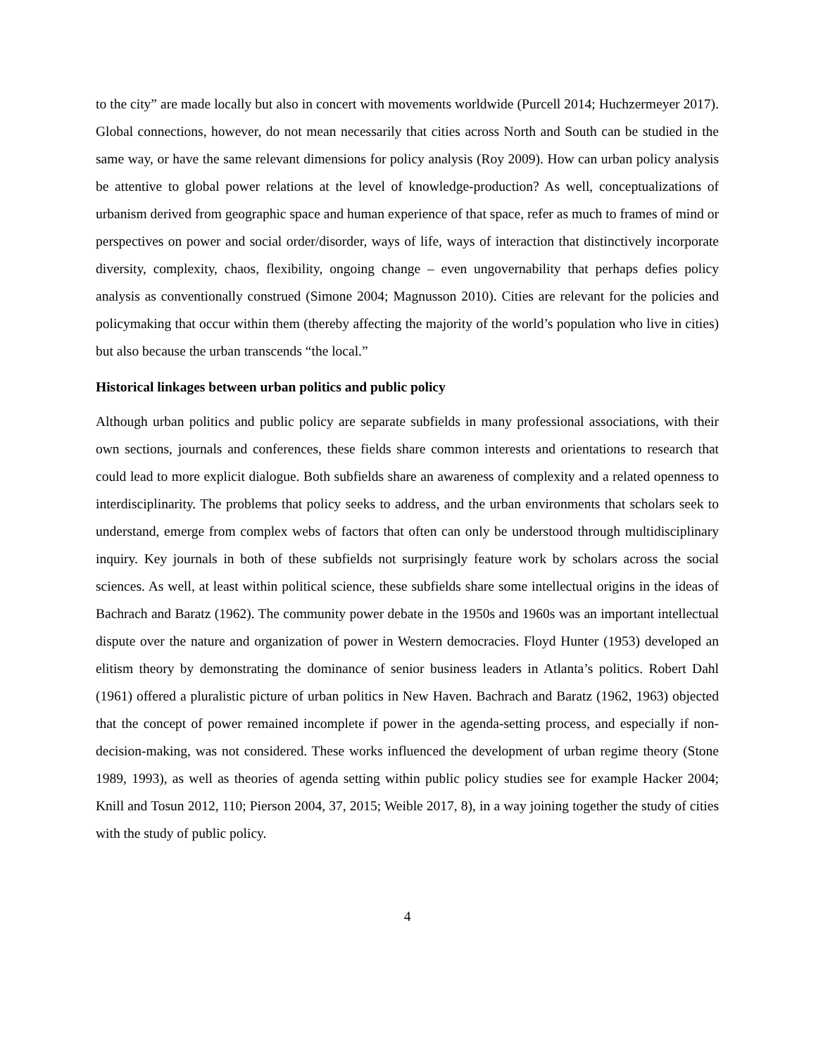to the city” are made locally but also in concert with movements worldwide (Purcell 2014; Huchzermeyer 2017). Global connections, however, do not mean necessarily that cities across North and South can be studied in the same way, or have the same relevant dimensions for policy analysis (Roy 2009). How can urban policy analysis be attentive to global power relations at the level of knowledge-production? As well, conceptualizations of urbanism derived from geographic space and human experience of that space, refer as much to frames of mind or perspectives on power and social order/disorder, ways of life, ways of interaction that distinctively incorporate diversity, complexity, chaos, flexibility, ongoing change – even ungovernability that perhaps defies policy analysis as conventionally construed (Simone 2004; Magnusson 2010). Cities are relevant for the policies and policymaking that occur within them (thereby affecting the majority of the world’s population who live in cities) but also because the urban transcends “the local.”
Historical linkages between urban politics and public policy
Although urban politics and public policy are separate subfields in many professional associations, with their own sections, journals and conferences, these fields share common interests and orientations to research that could lead to more explicit dialogue. Both subfields share an awareness of complexity and a related openness to interdisciplinarity. The problems that policy seeks to address, and the urban environments that scholars seek to understand, emerge from complex webs of factors that often can only be understood through multidisciplinary inquiry. Key journals in both of these subfields not surprisingly feature work by scholars across the social sciences. As well, at least within political science, these subfields share some intellectual origins in the ideas of Bachrach and Baratz (1962). The community power debate in the 1950s and 1960s was an important intellectual dispute over the nature and organization of power in Western democracies. Floyd Hunter (1953) developed an elitism theory by demonstrating the dominance of senior business leaders in Atlanta’s politics. Robert Dahl (1961) offered a pluralistic picture of urban politics in New Haven. Bachrach and Baratz (1962, 1963) objected that the concept of power remained incomplete if power in the agenda-setting process, and especially if non-decision-making, was not considered. These works influenced the development of urban regime theory (Stone 1989, 1993), as well as theories of agenda setting within public policy studies see for example Hacker 2004; Knill and Tosun 2012, 110; Pierson 2004, 37, 2015; Weible 2017, 8), in a way joining together the study of cities with the study of public policy.
4